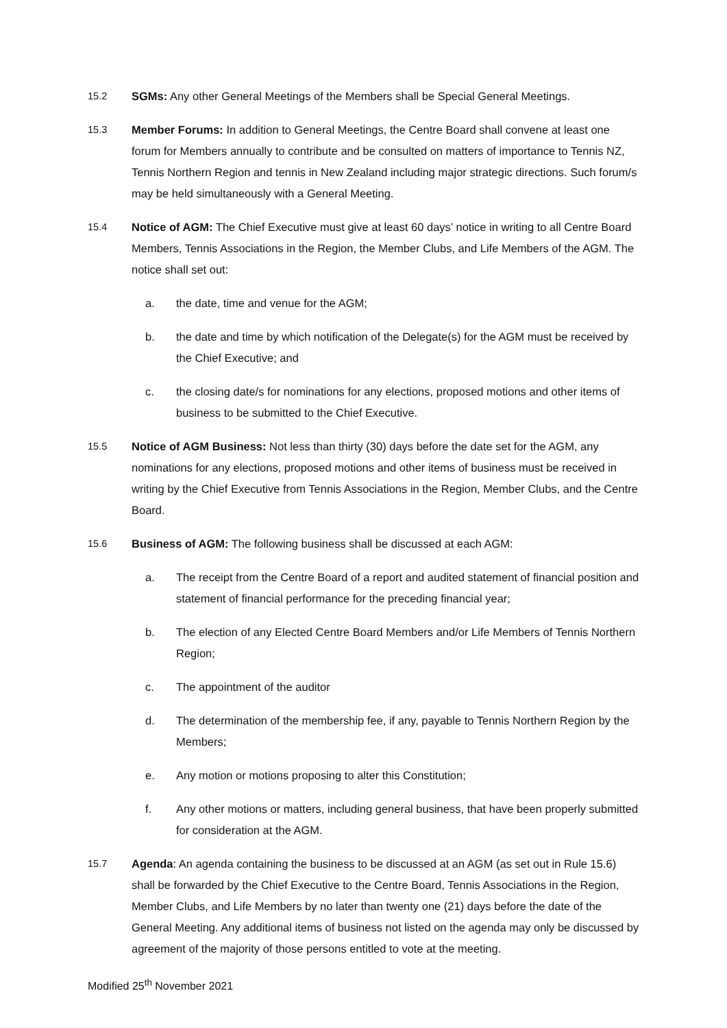15.2 SGMs: Any other General Meetings of the Members shall be Special General Meetings.
15.3 Member Forums: In addition to General Meetings, the Centre Board shall convene at least one forum for Members annually to contribute and be consulted on matters of importance to Tennis NZ, Tennis Northern Region and tennis in New Zealand including major strategic directions. Such forum/s may be held simultaneously with a General Meeting.
15.4 Notice of AGM: The Chief Executive must give at least 60 days’ notice in writing to all Centre Board Members, Tennis Associations in the Region, the Member Clubs, and Life Members of the AGM. The notice shall set out:
a. the date, time and venue for the AGM;
b. the date and time by which notification of the Delegate(s) for the AGM must be received by the Chief Executive; and
c. the closing date/s for nominations for any elections, proposed motions and other items of business to be submitted to the Chief Executive.
15.5 Notice of AGM Business: Not less than thirty (30) days before the date set for the AGM, any nominations for any elections, proposed motions and other items of business must be received in writing by the Chief Executive from Tennis Associations in the Region, Member Clubs, and the Centre Board.
15.6 Business of AGM: The following business shall be discussed at each AGM:
a. The receipt from the Centre Board of a report and audited statement of financial position and statement of financial performance for the preceding financial year;
b. The election of any Elected Centre Board Members and/or Life Members of Tennis Northern Region;
c. The appointment of the auditor
d. The determination of the membership fee, if any, payable to Tennis Northern Region by the Members;
e. Any motion or motions proposing to alter this Constitution;
f. Any other motions or matters, including general business, that have been properly submitted for consideration at the AGM.
15.7 Agenda: An agenda containing the business to be discussed at an AGM (as set out in Rule 15.6) shall be forwarded by the Chief Executive to the Centre Board, Tennis Associations in the Region, Member Clubs, and Life Members by no later than twenty one (21) days before the date of the General Meeting. Any additional items of business not listed on the agenda may only be discussed by agreement of the majority of those persons entitled to vote at the meeting.
Modified 25<sup>th</sup> November 2021